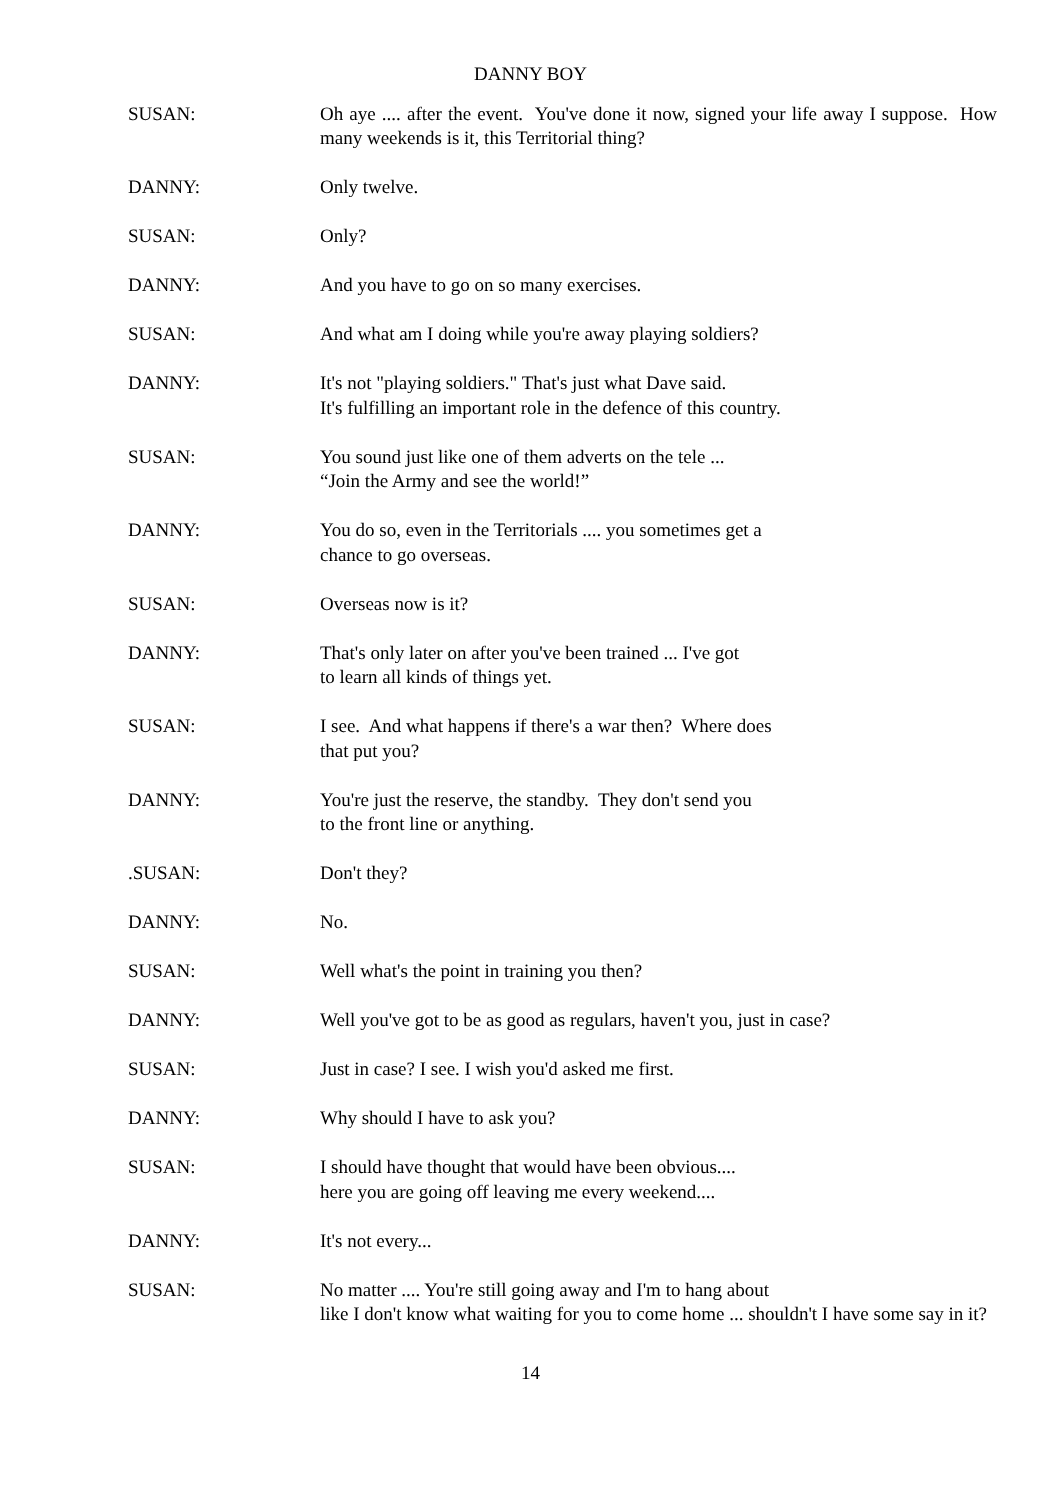DANNY BOY
SUSAN: Oh aye .... after the event. You've done it now, signed your life away I suppose. How many weekends is it, this Territorial thing?
DANNY: Only twelve.
SUSAN: Only?
DANNY: And you have to go on so many exercises.
SUSAN: And what am I doing while you're away playing soldiers?
DANNY: It's not "playing soldiers." That's just what Dave said.
It's fulfilling an important role in the defence of this country.
SUSAN: You sound just like one of them adverts on the tele ...
“Join the Army and see the world!”
DANNY: You do so, even in the Territorials .... you sometimes get a
chance to go overseas.
SUSAN: Overseas now is it?
DANNY: That's only later on after you've been trained ... I've got
to learn all kinds of things yet.
SUSAN: I see. And what happens if there's a war then? Where does
that put you?
DANNY: You're just the reserve, the standby. They don't send you
to the front line or anything.
.SUSAN: Don't they?
DANNY: No.
SUSAN: Well what's the point in training you then?
DANNY: Well you've got to be as good as regulars, haven't you, just in case?
SUSAN: Just in case? I see. I wish you'd asked me first.
DANNY: Why should I have to ask you?
SUSAN: I should have thought that would have been obvious....
here you are going off leaving me every weekend....
DANNY: It's not every...
SUSAN: No matter .... You're still going away and I'm to hang about
like I don't know what waiting for you to come home ... shouldn't I have some say in it?
14